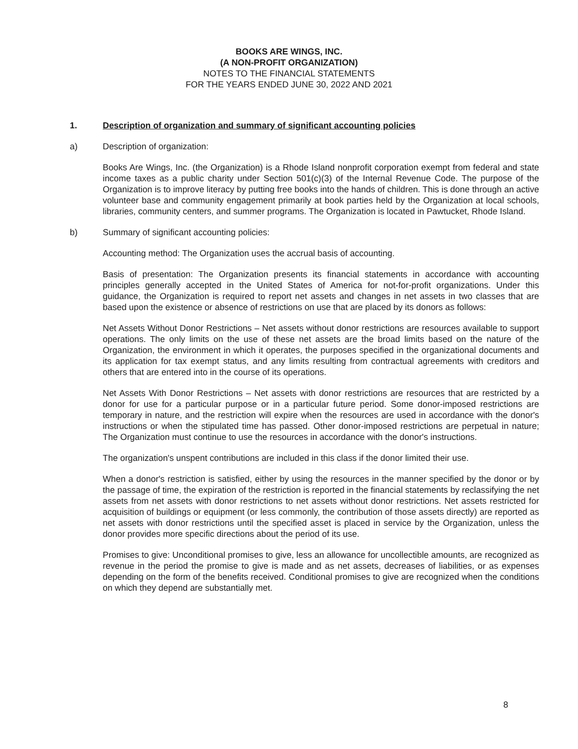BOOKS ARE WINGS, INC.
(A NON-PROFIT ORGANIZATION)
NOTES TO THE FINANCIAL STATEMENTS
FOR THE YEARS ENDED JUNE 30, 2022 AND 2021
1. Description of organization and summary of significant accounting policies
a) Description of organization:
Books Are Wings, Inc. (the Organization) is a Rhode Island nonprofit corporation exempt from federal and state income taxes as a public charity under Section 501(c)(3) of the Internal Revenue Code. The purpose of the Organization is to improve literacy by putting free books into the hands of children. This is done through an active volunteer base and community engagement primarily at book parties held by the Organization at local schools, libraries, community centers, and summer programs. The Organization is located in Pawtucket, Rhode Island.
b) Summary of significant accounting policies:
Accounting method: The Organization uses the accrual basis of accounting.
Basis of presentation: The Organization presents its financial statements in accordance with accounting principles generally accepted in the United States of America for not-for-profit organizations. Under this guidance, the Organization is required to report net assets and changes in net assets in two classes that are based upon the existence or absence of restrictions on use that are placed by its donors as follows:
Net Assets Without Donor Restrictions – Net assets without donor restrictions are resources available to support operations. The only limits on the use of these net assets are the broad limits based on the nature of the Organization, the environment in which it operates, the purposes specified in the organizational documents and its application for tax exempt status, and any limits resulting from contractual agreements with creditors and others that are entered into in the course of its operations.
Net Assets With Donor Restrictions – Net assets with donor restrictions are resources that are restricted by a donor for use for a particular purpose or in a particular future period. Some donor-imposed restrictions are temporary in nature, and the restriction will expire when the resources are used in accordance with the donor's instructions or when the stipulated time has passed. Other donor-imposed restrictions are perpetual in nature; The Organization must continue to use the resources in accordance with the donor's instructions.
The organization's unspent contributions are included in this class if the donor limited their use.
When a donor's restriction is satisfied, either by using the resources in the manner specified by the donor or by the passage of time, the expiration of the restriction is reported in the financial statements by reclassifying the net assets from net assets with donor restrictions to net assets without donor restrictions. Net assets restricted for acquisition of buildings or equipment (or less commonly, the contribution of those assets directly) are reported as net assets with donor restrictions until the specified asset is placed in service by the Organization, unless the donor provides more specific directions about the period of its use.
Promises to give: Unconditional promises to give, less an allowance for uncollectible amounts, are recognized as revenue in the period the promise to give is made and as net assets, decreases of liabilities, or as expenses depending on the form of the benefits received. Conditional promises to give are recognized when the conditions on which they depend are substantially met.
8